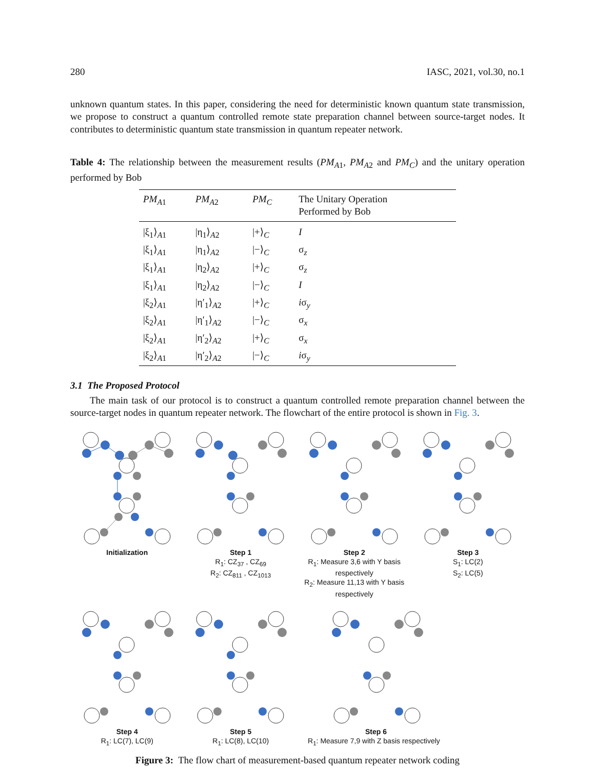280 IASC, 2021, vol.30, no.1
unknown quantum states. In this paper, considering the need for deterministic known quantum state transmission, we propose to construct a quantum controlled remote state preparation channel between source-target nodes. It contributes to deterministic quantum state transmission in quantum repeater network.
Table 4: The relationship between the measurement results (PM<sub>A1</sub>, PM<sub>A2</sub> and PM<sub>C</sub>) and the unitary operation performed by Bob
| PM<sub>A1</sub> | PM<sub>A2</sub> | PM<sub>C</sub> | The Unitary Operation Performed by Bob |
| --- | --- | --- | --- |
| /ξ<sub>1</sub>⟩<sub>A1</sub> | /η<sub>1</sub>⟩<sub>A2</sub> | /+⟩<sub>C</sub> | I |
| /ξ<sub>1</sub>⟩<sub>A1</sub> | /η<sub>1</sub>⟩<sub>A2</sub> | /−⟩<sub>C</sub> | σ<sub>z</sub> |
| /ξ<sub>1</sub>⟩<sub>A1</sub> | /η<sub>2</sub>⟩<sub>A2</sub> | /+⟩<sub>C</sub> | σ<sub>z</sub> |
| /ξ<sub>1</sub>⟩<sub>A1</sub> | /η<sub>2</sub>⟩<sub>A2</sub> | /−⟩<sub>C</sub> | I |
| /ξ<sub>2</sub>⟩<sub>A1</sub> | /η′<sub>1</sub>⟩<sub>A2</sub> | /+⟩<sub>C</sub> | i σ<sub>y</sub> |
| /ξ<sub>2</sub>⟩<sub>A1</sub> | /η′<sub>1</sub>⟩<sub>A2</sub> | /−⟩<sub>C</sub> | σ<sub>x</sub> |
| /ξ<sub>2</sub>⟩<sub>A1</sub> | /η′<sub>2</sub>⟩<sub>A2</sub> | /+⟩<sub>C</sub> | σ<sub>x</sub> |
| /ξ<sub>2</sub>⟩<sub>A1</sub> | /η′<sub>2</sub>⟩<sub>A2</sub> | /−⟩<sub>C</sub> | i σ<sub>y</sub> |
3.1 The Proposed Protocol
The main task of our protocol is to construct a quantum controlled remote preparation channel between the source-target nodes in quantum repeater network. The flowchart of the entire protocol is shown in Fig. 3.
Initialization
Step 1
R<sub>1</sub>: CZ<sub>37</sub> , CZ<sub>69</sub>
R<sub>2</sub>: CZ<sub>811</sub> , CZ<sub>1013</sub>
Step 2
R<sub>1</sub>: Measure 3,6 with Y basis respectively
R<sub>2</sub>: Measure 11,13 with Y basis respectively
Step 3
S<sub>1</sub>: LC(2)
S<sub>2</sub>: LC(5)
Step 4
R<sub>1</sub>: LC(7), LC(9)
Step 5
R<sub>1</sub>: LC(8), LC(10)
Step 6
R<sub>1</sub>: Measure 7,9 with Z basis respectively
Figure 3: The flow chart of measurement-based quantum repeater network coding